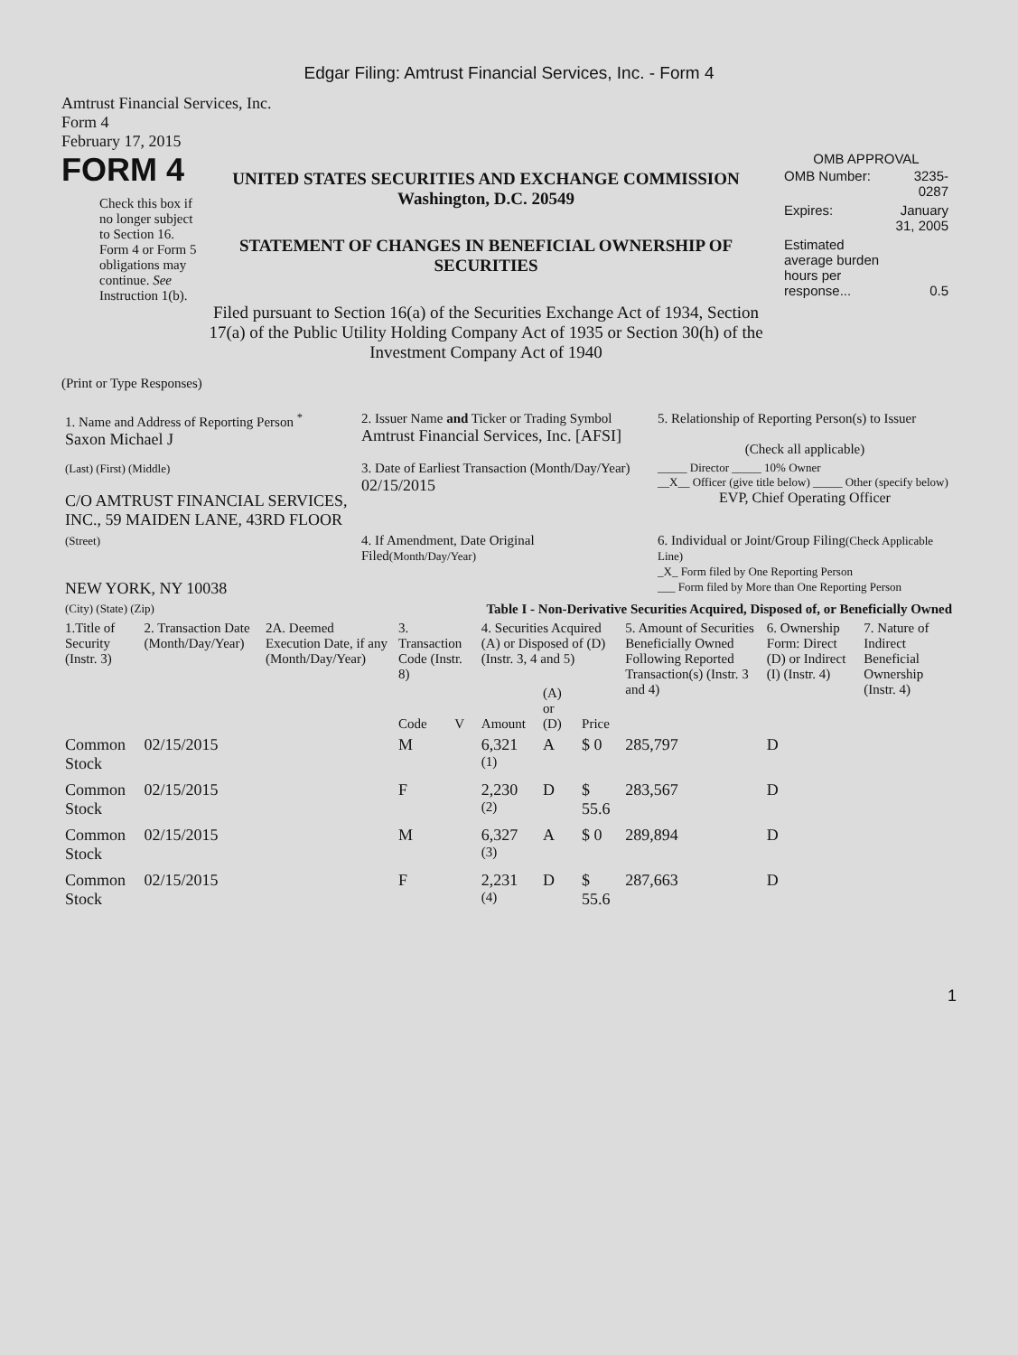Edgar Filing: Amtrust Financial Services, Inc. - Form 4
Amtrust Financial Services, Inc.
Form 4
February 17, 2015
FORM 4
Check this box if no longer subject to Section 16. Form 4 or Form 5 obligations may continue. See Instruction 1(b).
UNITED STATES SECURITIES AND EXCHANGE COMMISSION
Washington, D.C. 20549
STATEMENT OF CHANGES IN BENEFICIAL OWNERSHIP OF SECURITIES
Filed pursuant to Section 16(a) of the Securities Exchange Act of 1934, Section 17(a) of the Public Utility Holding Company Act of 1935 or Section 30(h) of the Investment Company Act of 1940
OMB APPROVAL
| OMB Number: | 3235-0287 |
| Expires: | January 31, 2005 |
| Estimated average burden hours per response... | 0.5 |
(Print or Type Responses)
| 1. Name and Address of Reporting Person <sup>*</sup> Saxon Michael J | 2. Issuer Name and Ticker or Trading Symbol Amtrust Financial Services, Inc. [AFSI] | 5. Relationship of Reporting Person(s) to Issuer (Check all applicable) |
| (Last) (First) (Middle) C/O AMTRUST FINANCIAL SERVICES, INC., 59 MAIDEN LANE, 43RD FLOOR | 3. Date of Earliest Transaction (Month/Day/Year) 02/15/2015 | _____ Director _____ 10% Owner __X__ Officer (give title below) _____ Other (specify below) EVP, Chief Operating Officer |
| (Street) NEW YORK, NY 10038 | 4. If Amendment, Date Original Filed (Month/Day/Year) | 6. Individual or Joint/Group Filing (Check Applicable Line) _X_ Form filed by One Reporting Person ___ Form filed by More than One Reporting Person |
| (City) (State) (Zip) | Table I - Non-Derivative Securities Acquired, Disposed of, or Beneficially Owned | |
| 1.Title of Security (Instr. 3) | 2. Transaction Date (Month/Day/Year) | 2A. Deemed Execution Date, if any (Month/Day/Year) | 3. Transaction Code (Instr. 8) | | 4. Securities Acquired (A) or Disposed of (D) (Instr. 3, 4 and 5) | | | 5. Amount of Securities Beneficially Owned Following Reported Transaction(s) (Instr. 3 and 4) | 6. Ownership Form: Direct (D) or Indirect (I) (Instr. 4) | 7. Nature of Indirect Beneficial Ownership (Instr. 4) |
| --- | --- | --- | --- | --- | --- | --- | --- | --- | --- | --- |
| | | | Code | V | Amount | (A) or (D) | Price | | | |
| Common Stock | 02/15/2015 | | M | | 6,321 <sup>(1)</sup> | A | $ 0 | 285,797 | D | |
| Common Stock | 02/15/2015 | | F | | 2,230 <sup>(2)</sup> | D | $ 55.6 | 283,567 | D | |
| Common Stock | 02/15/2015 | | M | | 6,327 <sup>(3)</sup> | A | $ 0 | 289,894 | D | |
| Common Stock | 02/15/2015 | | F | | 2,231 <sup>(4)</sup> | D | $ 55.6 | 287,663 | D | |
1